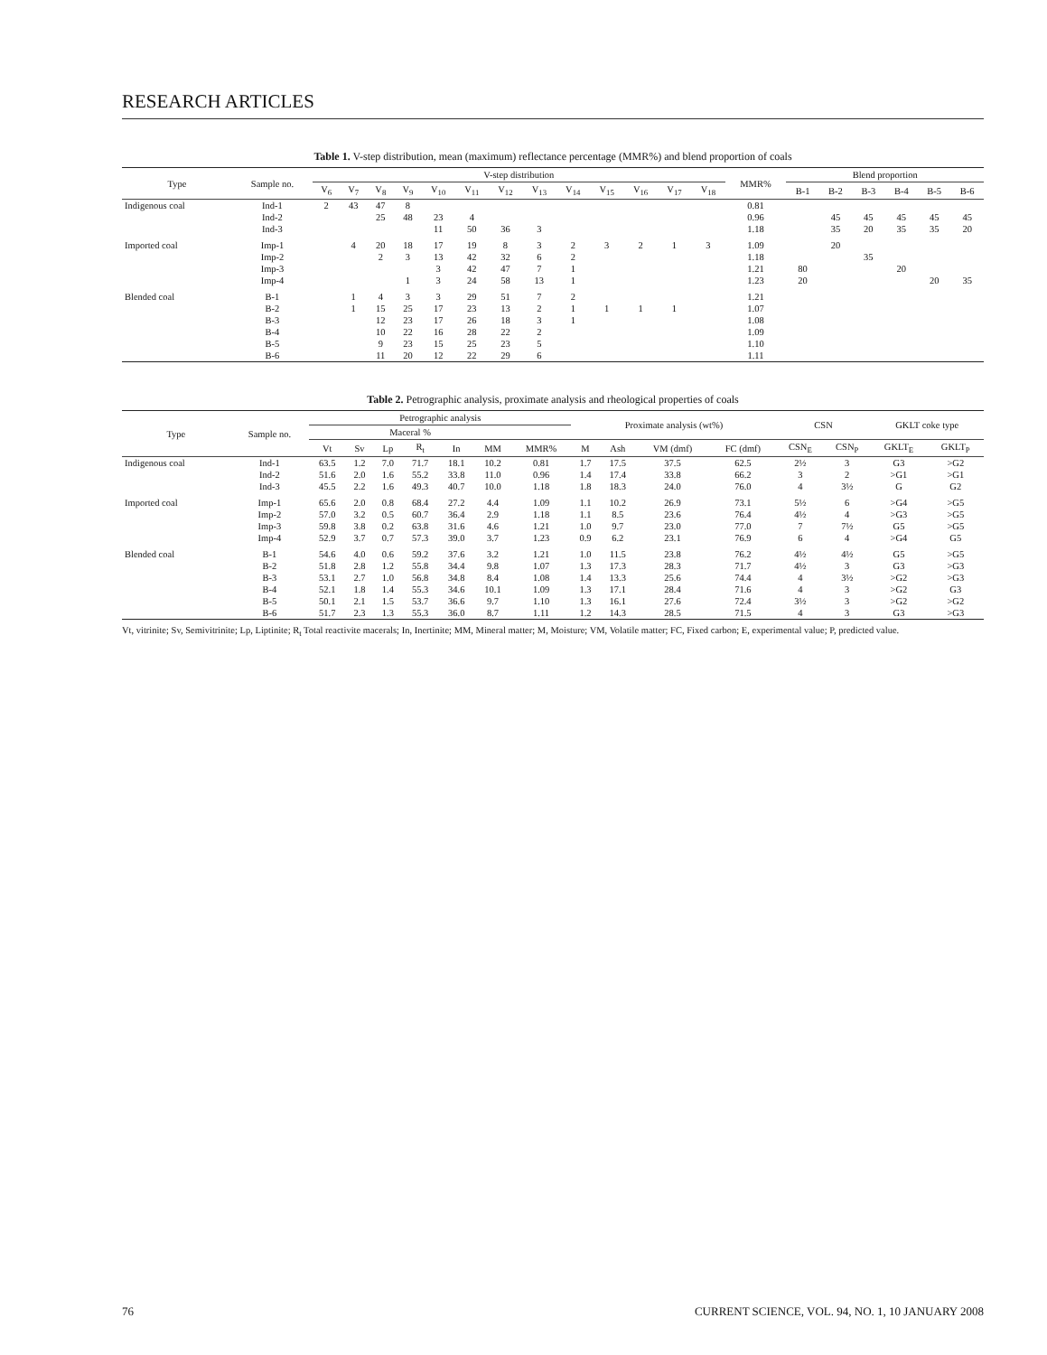RESEARCH ARTICLES
Table 1. V-step distribution, mean (maximum) reflectance percentage (MMR%) and blend proportion of coals
| Type | Sample no. | V-step distribution | | | | | | | | | | | | | MMR% | Blend proportion | | | | | |
| --- | --- | --- | --- | --- | --- | --- | --- | --- | --- | --- | --- | --- | --- | --- | --- | --- | --- | --- | --- | --- | --- |
| | | V<sub>6</sub> | V<sub>7</sub> | V<sub>8</sub> | V<sub>9</sub> | V<sub>10</sub> | V<sub>11</sub> | V<sub>12</sub> | V<sub>13</sub> | V<sub>14</sub> | V<sub>15</sub> | V<sub>16</sub> | V<sub>17</sub> | V<sub>18</sub> | | B-1 | B-2 | B-3 | B-4 | B-5 | B-6 |
| Indigenous coal | Ind-1 | 2 | 43 | 47 | 8 | | | | | | | | | | 0.81 | | | | | | |
| | Ind-2 | | | 25 | 48 | 23 | 4 | | | | | | | | 0.96 | | 45 | 45 | 45 | 45 | 45 |
| | Ind-3 | | | | | 11 | 50 | 36 | 3 | | | | | | 1.18 | | 35 | 20 | 35 | 35 | 20 |
| Imported coal | Imp-1 | | 4 | 20 | 18 | 17 | 19 | 8 | 3 | 2 | 3 | 2 | 1 | 3 | 1.09 | | 20 | | | | |
| | Imp-2 | | | 2 | 3 | 13 | 42 | 32 | 6 | 2 | | | | | 1.18 | | | 35 | | | |
| | Imp-3 | | | | | 3 | 42 | 47 | 7 | 1 | | | | | 1.21 | 80 | | | 20 | | |
| | Imp-4 | | | | 1 | 3 | 24 | 58 | 13 | 1 | | | | | 1.23 | 20 | | | | 20 | 35 |
| Blended coal | B-1 | | 1 | 4 | 3 | 3 | 29 | 51 | 7 | 2 | | | | | 1.21 | | | | | | |
| | B-2 | | 1 | 15 | 25 | 17 | 23 | 13 | 2 | 1 | 1 | 1 | 1 | | 1.07 | | | | | | |
| | B-3 | | | 12 | 23 | 17 | 26 | 18 | 3 | 1 | | | | | 1.08 | | | | | | |
| | B-4 | | | 10 | 22 | 16 | 28 | 22 | 2 | | | | | | 1.09 | | | | | | |
| | B-5 | | | 9 | 23 | 15 | 25 | 23 | 5 | | | | | | 1.10 | | | | | | |
| | B-6 | | | 11 | 20 | 12 | 22 | 29 | 6 | | | | | | 1.11 | | | | | | |
Table 2. Petrographic analysis, proximate analysis and rheological properties of coals
| Type | Sample no. | Petrographic analysis | | | | | | | Proximate analysis (wt%) | | | | CSN | | GKLT coke type | |
| --- | --- | --- | --- | --- | --- | --- | --- | --- | --- | --- | --- | --- | --- | --- | --- | --- |
| | | Maceral % | | | | | | | | | | | | | | |
| | | Vt | Sv | Lp | R<sub>t</sub> | In | MM | MMR% | M | Ash | VM (dmf) | FC (dmf) | CSN<sub>E</sub> | CSN<sub>P</sub> | GKLT<sub>E</sub> | GKLT<sub>P</sub> |
| Indigenous coal | Ind-1 | 63.5 | 1.2 | 7.0 | 71.7 | 18.1 | 10.2 | 0.81 | 1.7 | 17.5 | 37.5 | 62.5 | 2½ | 3 | G3 | >G2 |
| | Ind-2 | 51.6 | 2.0 | 1.6 | 55.2 | 33.8 | 11.0 | 0.96 | 1.4 | 17.4 | 33.8 | 66.2 | 3 | 2 | >G1 | >G1 |
| | Ind-3 | 45.5 | 2.2 | 1.6 | 49.3 | 40.7 | 10.0 | 1.18 | 1.8 | 18.3 | 24.0 | 76.0 | 4 | 3½ | G | G2 |
| Imported coal | Imp-1 | 65.6 | 2.0 | 0.8 | 68.4 | 27.2 | 4.4 | 1.09 | 1.1 | 10.2 | 26.9 | 73.1 | 5½ | 6 | >G4 | >G5 |
| | Imp-2 | 57.0 | 3.2 | 0.5 | 60.7 | 36.4 | 2.9 | 1.18 | 1.1 | 8.5 | 23.6 | 76.4 | 4½ | 4 | >G3 | >G5 |
| | Imp-3 | 59.8 | 3.8 | 0.2 | 63.8 | 31.6 | 4.6 | 1.21 | 1.0 | 9.7 | 23.0 | 77.0 | 7 | 7½ | G5 | >G5 |
| | Imp-4 | 52.9 | 3.7 | 0.7 | 57.3 | 39.0 | 3.7 | 1.23 | 0.9 | 6.2 | 23.1 | 76.9 | 6 | 4 | >G4 | G5 |
| Blended coal | B-1 | 54.6 | 4.0 | 0.6 | 59.2 | 37.6 | 3.2 | 1.21 | 1.0 | 11.5 | 23.8 | 76.2 | 4½ | 4½ | G5 | >G5 |
| | B-2 | 51.8 | 2.8 | 1.2 | 55.8 | 34.4 | 9.8 | 1.07 | 1.3 | 17.3 | 28.3 | 71.7 | 4½ | 3 | G3 | >G3 |
| | B-3 | 53.1 | 2.7 | 1.0 | 56.8 | 34.8 | 8.4 | 1.08 | 1.4 | 13.3 | 25.6 | 74.4 | 4 | 3½ | >G2 | >G3 |
| | B-4 | 52.1 | 1.8 | 1.4 | 55.3 | 34.6 | 10.1 | 1.09 | 1.3 | 17.1 | 28.4 | 71.6 | 4 | 3 | >G2 | G3 |
| | B-5 | 50.1 | 2.1 | 1.5 | 53.7 | 36.6 | 9.7 | 1.10 | 1.3 | 16.1 | 27.6 | 72.4 | 3½ | 3 | >G2 | >G2 |
| | B-6 | 51.7 | 2.3 | 1.3 | 55.3 | 36.0 | 8.7 | 1.11 | 1.2 | 14.3 | 28.5 | 71.5 | 4 | 3 | G3 | >G3 |
Vt, vitrinite; Sv, Semivitrinite; Lp, Liptinite; R<sub>t</sub> Total reactivite macerals; In, Inertinite; MM, Mineral matter; M, Moisture; VM, Volatile matter; FC, Fixed carbon; E, experimental value; P, predicted value.
76 CURRENT SCIENCE, VOL. 94, NO. 1, 10 JANUARY 2008